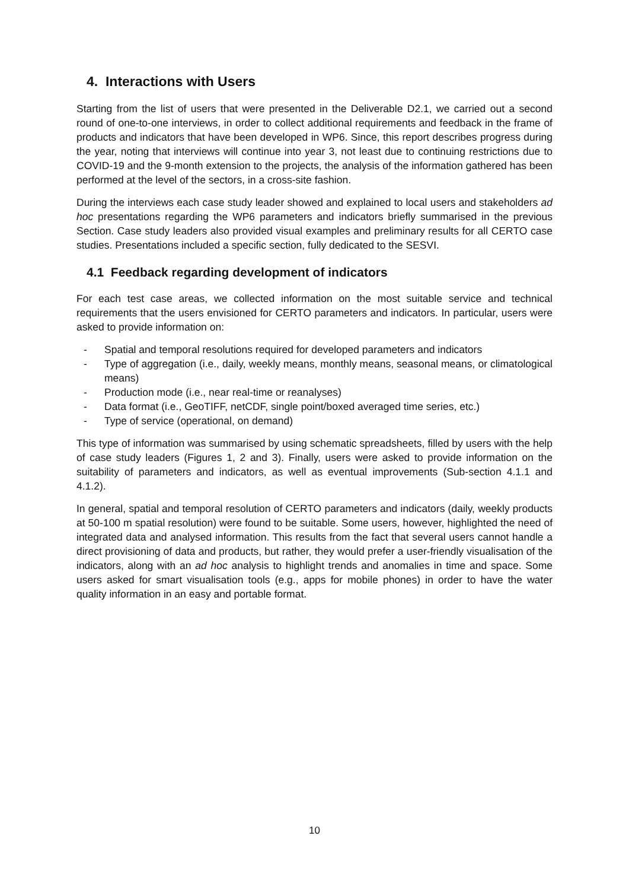4. Interactions with Users
Starting from the list of users that were presented in the Deliverable D2.1, we carried out a second round of one-to-one interviews, in order to collect additional requirements and feedback in the frame of products and indicators that have been developed in WP6. Since, this report describes progress during the year, noting that interviews will continue into year 3, not least due to continuing restrictions due to COVID-19 and the 9-month extension to the projects, the analysis of the information gathered has been performed at the level of the sectors, in a cross-site fashion.
During the interviews each case study leader showed and explained to local users and stakeholders ad hoc presentations regarding the WP6 parameters and indicators briefly summarised in the previous Section. Case study leaders also provided visual examples and preliminary results for all CERTO case studies. Presentations included a specific section, fully dedicated to the SESVI.
4.1 Feedback regarding development of indicators
For each test case areas, we collected information on the most suitable service and technical requirements that the users envisioned for CERTO parameters and indicators. In particular, users were asked to provide information on:
- Spatial and temporal resolutions required for developed parameters and indicators
- Type of aggregation (i.e., daily, weekly means, monthly means, seasonal means, or climatological means)
- Production mode (i.e., near real-time or reanalyses)
- Data format (i.e., GeoTIFF, netCDF, single point/boxed averaged time series, etc.)
- Type of service (operational, on demand)
This type of information was summarised by using schematic spreadsheets, filled by users with the help of case study leaders (Figures 1, 2 and 3). Finally, users were asked to provide information on the suitability of parameters and indicators, as well as eventual improvements (Sub-section 4.1.1 and 4.1.2).
In general, spatial and temporal resolution of CERTO parameters and indicators (daily, weekly products at 50-100 m spatial resolution) were found to be suitable. Some users, however, highlighted the need of integrated data and analysed information. This results from the fact that several users cannot handle a direct provisioning of data and products, but rather, they would prefer a user-friendly visualisation of the indicators, along with an ad hoc analysis to highlight trends and anomalies in time and space. Some users asked for smart visualisation tools (e.g., apps for mobile phones) in order to have the water quality information in an easy and portable format.
10